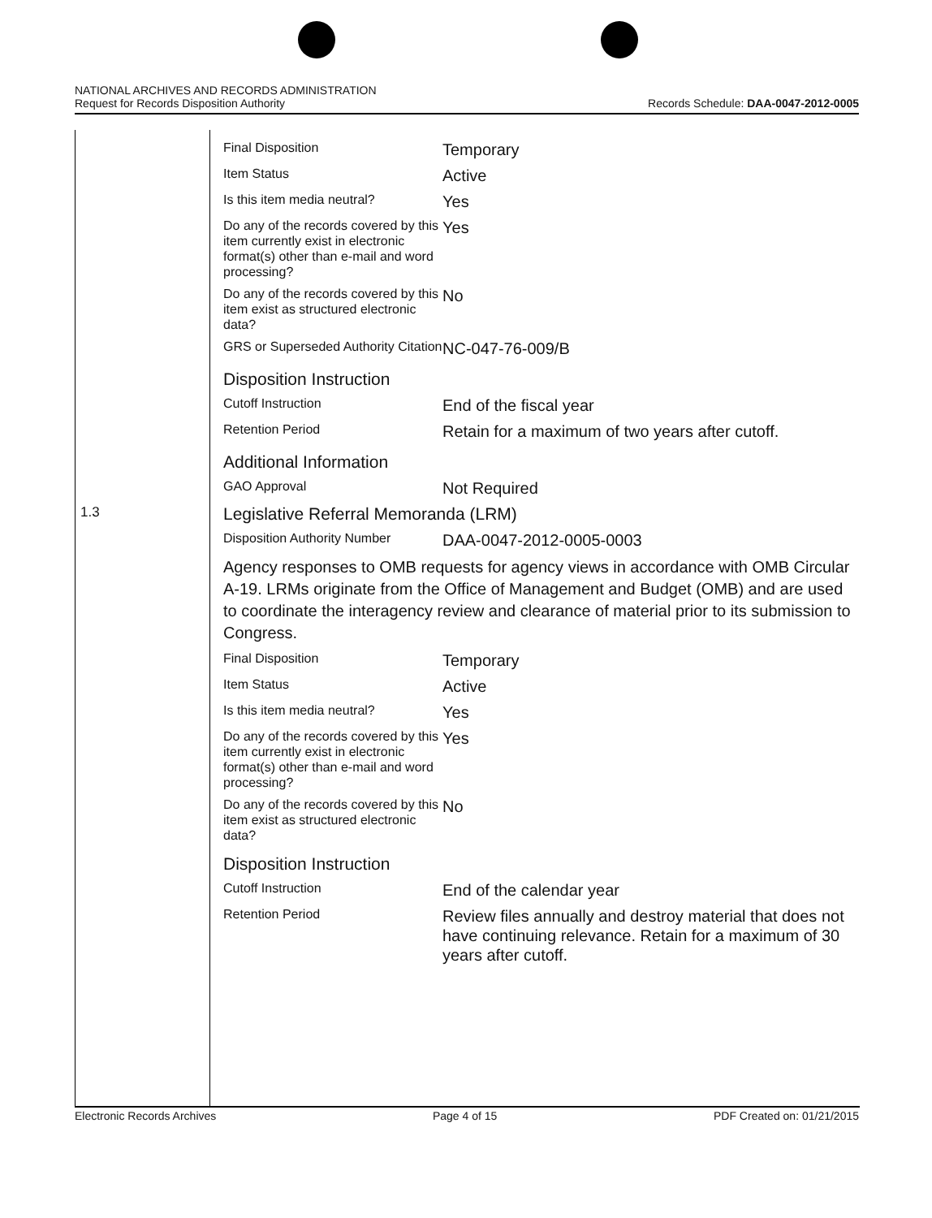NATIONAL ARCHIVES AND RECORDS ADMINISTRATION
Request for Records Disposition Authority
Records Schedule: DAA-0047-2012-0005
| | Final Disposition | Temporary |
| | Item Status | Active |
| | Is this item media neutral? | Yes |
| | Do any of the records covered by this item currently exist in electronic format(s) other than e-mail and word processing? | Yes |
| | Do any of the records covered by this item exist as structured electronic data? | No |
| | GRS or Superseded Authority Citation | NC-047-76-009/B |
| | Disposition Instruction | |
| | Cutoff Instruction | End of the fiscal year |
| | Retention Period | Retain for a maximum of two years after cutoff. |
| | Additional Information | |
| | GAO Approval | Not Required |
| 1.3 | Legislative Referral Memoranda (LRM) | |
| | Disposition Authority Number | DAA-0047-2012-0005-0003 |
| | Agency responses to OMB requests for agency views in accordance with OMB Circular A-19. LRMs originate from the Office of Management and Budget (OMB) and are used to coordinate the interagency review and clearance of material prior to its submission to Congress. | |
| | Final Disposition | Temporary |
| | Item Status | Active |
| | Is this item media neutral? | Yes |
| | Do any of the records covered by this item currently exist in electronic format(s) other than e-mail and word processing? | Yes |
| | Do any of the records covered by this item exist as structured electronic data? | No |
| | Disposition Instruction | |
| | Cutoff Instruction | End of the calendar year |
| | Retention Period | Review files annually and destroy material that does not have continuing relevance. Retain for a maximum of 30 years after cutoff. |
Electronic Records Archives Page 4 of 15 PDF Created on: 01/21/2015